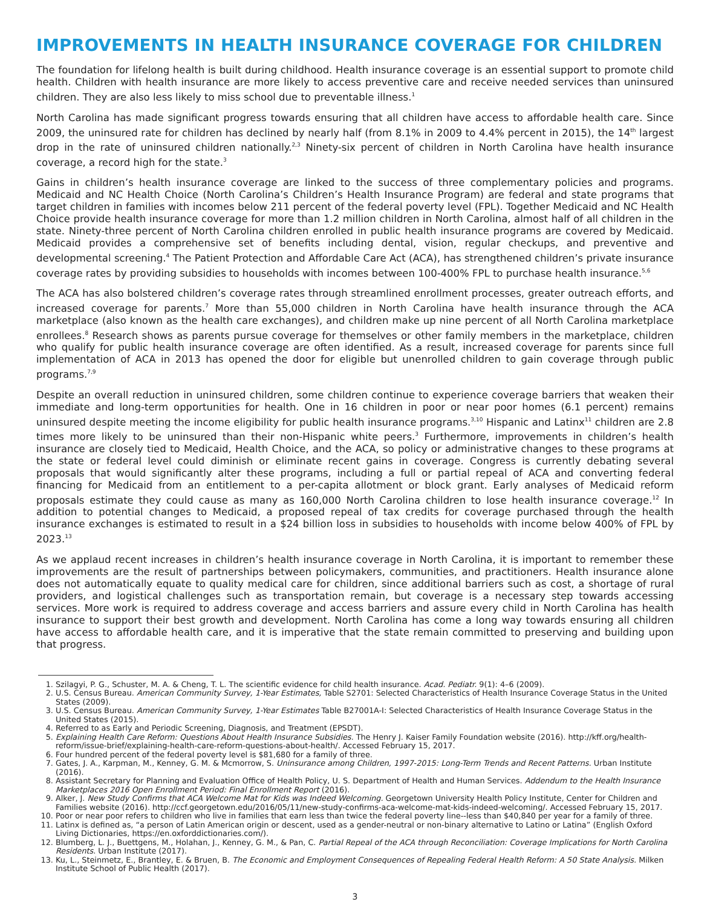IMPROVEMENTS IN HEALTH INSURANCE COVERAGE FOR CHILDREN
The foundation for lifelong health is built during childhood. Health insurance coverage is an essential support to promote child health. Children with health insurance are more likely to access preventive care and receive needed services than uninsured children. They are also less likely to miss school due to preventable illness.<sup>1</sup>
North Carolina has made significant progress towards ensuring that all children have access to affordable health care. Since 2009, the uninsured rate for children has declined by nearly half (from 8.1% in 2009 to 4.4% percent in 2015), the 14<sup>th</sup> largest drop in the rate of uninsured children nationally.<sup>2,3</sup> Ninety-six percent of children in North Carolina have health insurance coverage, a record high for the state.<sup>3</sup>
Gains in children’s health insurance coverage are linked to the success of three complementary policies and programs. Medicaid and NC Health Choice (North Carolina’s Children’s Health Insurance Program) are federal and state programs that target children in families with incomes below 211 percent of the federal poverty level (FPL). Together Medicaid and NC Health Choice provide health insurance coverage for more than 1.2 million children in North Carolina, almost half of all children in the state. Ninety-three percent of North Carolina children enrolled in public health insurance programs are covered by Medicaid. Medicaid provides a comprehensive set of benefits including dental, vision, regular checkups, and preventive and developmental screening.<sup>4</sup> The Patient Protection and Affordable Care Act (ACA), has strengthened children’s private insurance coverage rates by providing subsidies to households with incomes between 100-400% FPL to purchase health insurance.<sup>5,6</sup>
The ACA has also bolstered children’s coverage rates through streamlined enrollment processes, greater outreach efforts, and increased coverage for parents.<sup>7</sup> More than 55,000 children in North Carolina have health insurance through the ACA marketplace (also known as the health care exchanges), and children make up nine percent of all North Carolina marketplace enrollees.<sup>8</sup> Research shows as parents pursue coverage for themselves or other family members in the marketplace, children who qualify for public health insurance coverage are often identified. As a result, increased coverage for parents since full implementation of ACA in 2013 has opened the door for eligible but unenrolled children to gain coverage through public programs.<sup>7,9</sup>
Despite an overall reduction in uninsured children, some children continue to experience coverage barriers that weaken their immediate and long-term opportunities for health. One in 16 children in poor or near poor homes (6.1 percent) remains uninsured despite meeting the income eligibility for public health insurance programs.<sup>3,10</sup> Hispanic and Latinx<sup>11</sup> children are 2.8 times more likely to be uninsured than their non-Hispanic white peers.<sup>3</sup> Furthermore, improvements in children’s health insurance are closely tied to Medicaid, Health Choice, and the ACA, so policy or administrative changes to these programs at the state or federal level could diminish or eliminate recent gains in coverage. Congress is currently debating several proposals that would significantly alter these programs, including a full or partial repeal of ACA and converting federal financing for Medicaid from an entitlement to a per-capita allotment or block grant. Early analyses of Medicaid reform proposals estimate they could cause as many as 160,000 North Carolina children to lose health insurance coverage.<sup>12</sup> In addition to potential changes to Medicaid, a proposed repeal of tax credits for coverage purchased through the health insurance exchanges is estimated to result in a $24 billion loss in subsidies to households with income below 400% of FPL by 2023.<sup>13</sup>
As we applaud recent increases in children’s health insurance coverage in North Carolina, it is important to remember these improvements are the result of partnerships between policymakers, communities, and practitioners. Health insurance alone does not automatically equate to quality medical care for children, since additional barriers such as cost, a shortage of rural providers, and logistical challenges such as transportation remain, but coverage is a necessary step towards accessing services. More work is required to address coverage and access barriers and assure every child in North Carolina has health insurance to support their best growth and development. North Carolina has come a long way towards ensuring all children have access to affordable health care, and it is imperative that the state remain committed to preserving and building upon that progress.
1. Szilagyi, P. G., Schuster, M. A. & Cheng, T. L. The scientific evidence for child health insurance. Acad. Pediatr. 9(1): 4–6 (2009).
2. U.S. Census Bureau. American Community Survey, 1-Year Estimates, Table S2701: Selected Characteristics of Health Insurance Coverage Status in the United States (2009).
3. U.S. Census Bureau. American Community Survey, 1-Year Estimates Table B27001A-I: Selected Characteristics of Health Insurance Coverage Status in the United States (2015).
4. Referred to as Early and Periodic Screening, Diagnosis, and Treatment (EPSDT).
5. Explaining Health Care Reform: Questions About Health Insurance Subsidies. The Henry J. Kaiser Family Foundation website (2016). http://kff.org/health-reform/issue-brief/explaining-health-care-reform-questions-about-health/. Accessed February 15, 2017.
6. Four hundred percent of the federal poverty level is $81,680 for a family of three.
7. Gates, J. A., Karpman, M., Kenney, G. M. & Mcmorrow, S. Uninsurance among Children, 1997-2015: Long-Term Trends and Recent Patterns. Urban Institute (2016).
8. Assistant Secretary for Planning and Evaluation Office of Health Policy, U. S. Department of Health and Human Services. Addendum to the Health Insurance Marketplaces 2016 Open Enrollment Period: Final Enrollment Report (2016).
9. Alker, J. New Study Confirms that ACA Welcome Mat for Kids was Indeed Welcoming. Georgetown University Health Policy Institute, Center for Children and Families website (2016). http://ccf.georgetown.edu/2016/05/11/new-study-confirms-aca-welcome-mat-kids-indeed-welcoming/. Accessed February 15, 2017.
10. Poor or near poor refers to children who live in families that earn less than twice the federal poverty line--less than $40,840 per year for a family of three.
11. Latinx is defined as, “a person of Latin American origin or descent, used as a gender-neutral or non-binary alternative to Latino or Latina” (English Oxford Living Dictionaries, https://en.oxforddictionaries.com/).
12. Blumberg, L. J., Buettgens, M., Holahan, J., Kenney, G. M., & Pan, C. Partial Repeal of the ACA through Reconciliation: Coverage Implications for North Carolina Residents. Urban Institute (2017).
13. Ku, L., Steinmetz, E., Brantley, E. & Bruen, B. The Economic and Employment Consequences of Repealing Federal Health Reform: A 50 State Analysis. Milken Institute School of Public Health (2017).
3